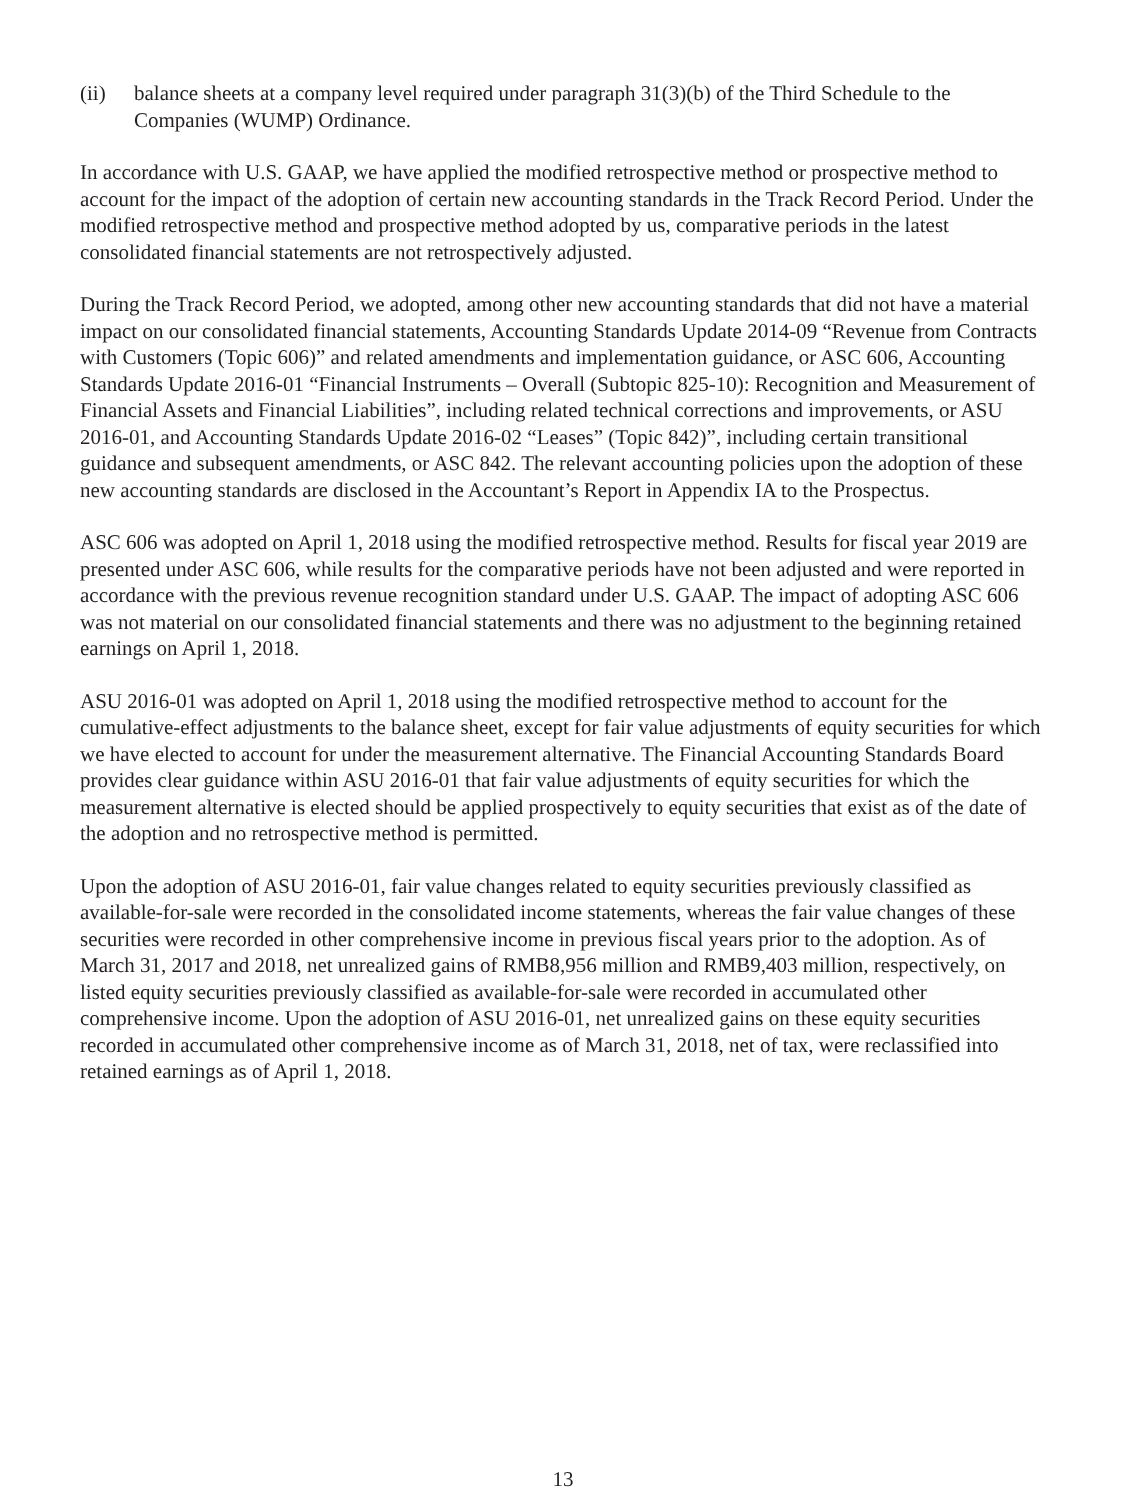(ii) balance sheets at a company level required under paragraph 31(3)(b) of the Third Schedule to the Companies (WUMP) Ordinance.
In accordance with U.S. GAAP, we have applied the modified retrospective method or prospective method to account for the impact of the adoption of certain new accounting standards in the Track Record Period. Under the modified retrospective method and prospective method adopted by us, comparative periods in the latest consolidated financial statements are not retrospectively adjusted.
During the Track Record Period, we adopted, among other new accounting standards that did not have a material impact on our consolidated financial statements, Accounting Standards Update 2014-09 “Revenue from Contracts with Customers (Topic 606)” and related amendments and implementation guidance, or ASC 606, Accounting Standards Update 2016-01 “Financial Instruments – Overall (Subtopic 825-10): Recognition and Measurement of Financial Assets and Financial Liabilities”, including related technical corrections and improvements, or ASU 2016-01, and Accounting Standards Update 2016-02 “Leases” (Topic 842)”, including certain transitional guidance and subsequent amendments, or ASC 842. The relevant accounting policies upon the adoption of these new accounting standards are disclosed in the Accountant’s Report in Appendix IA to the Prospectus.
ASC 606 was adopted on April 1, 2018 using the modified retrospective method. Results for fiscal year 2019 are presented under ASC 606, while results for the comparative periods have not been adjusted and were reported in accordance with the previous revenue recognition standard under U.S. GAAP. The impact of adopting ASC 606 was not material on our consolidated financial statements and there was no adjustment to the beginning retained earnings on April 1, 2018.
ASU 2016-01 was adopted on April 1, 2018 using the modified retrospective method to account for the cumulative-effect adjustments to the balance sheet, except for fair value adjustments of equity securities for which we have elected to account for under the measurement alternative. The Financial Accounting Standards Board provides clear guidance within ASU 2016-01 that fair value adjustments of equity securities for which the measurement alternative is elected should be applied prospectively to equity securities that exist as of the date of the adoption and no retrospective method is permitted.
Upon the adoption of ASU 2016-01, fair value changes related to equity securities previously classified as available-for-sale were recorded in the consolidated income statements, whereas the fair value changes of these securities were recorded in other comprehensive income in previous fiscal years prior to the adoption. As of March 31, 2017 and 2018, net unrealized gains of RMB8,956 million and RMB9,403 million, respectively, on listed equity securities previously classified as available-for-sale were recorded in accumulated other comprehensive income. Upon the adoption of ASU 2016-01, net unrealized gains on these equity securities recorded in accumulated other comprehensive income as of March 31, 2018, net of tax, were reclassified into retained earnings as of April 1, 2018.
13